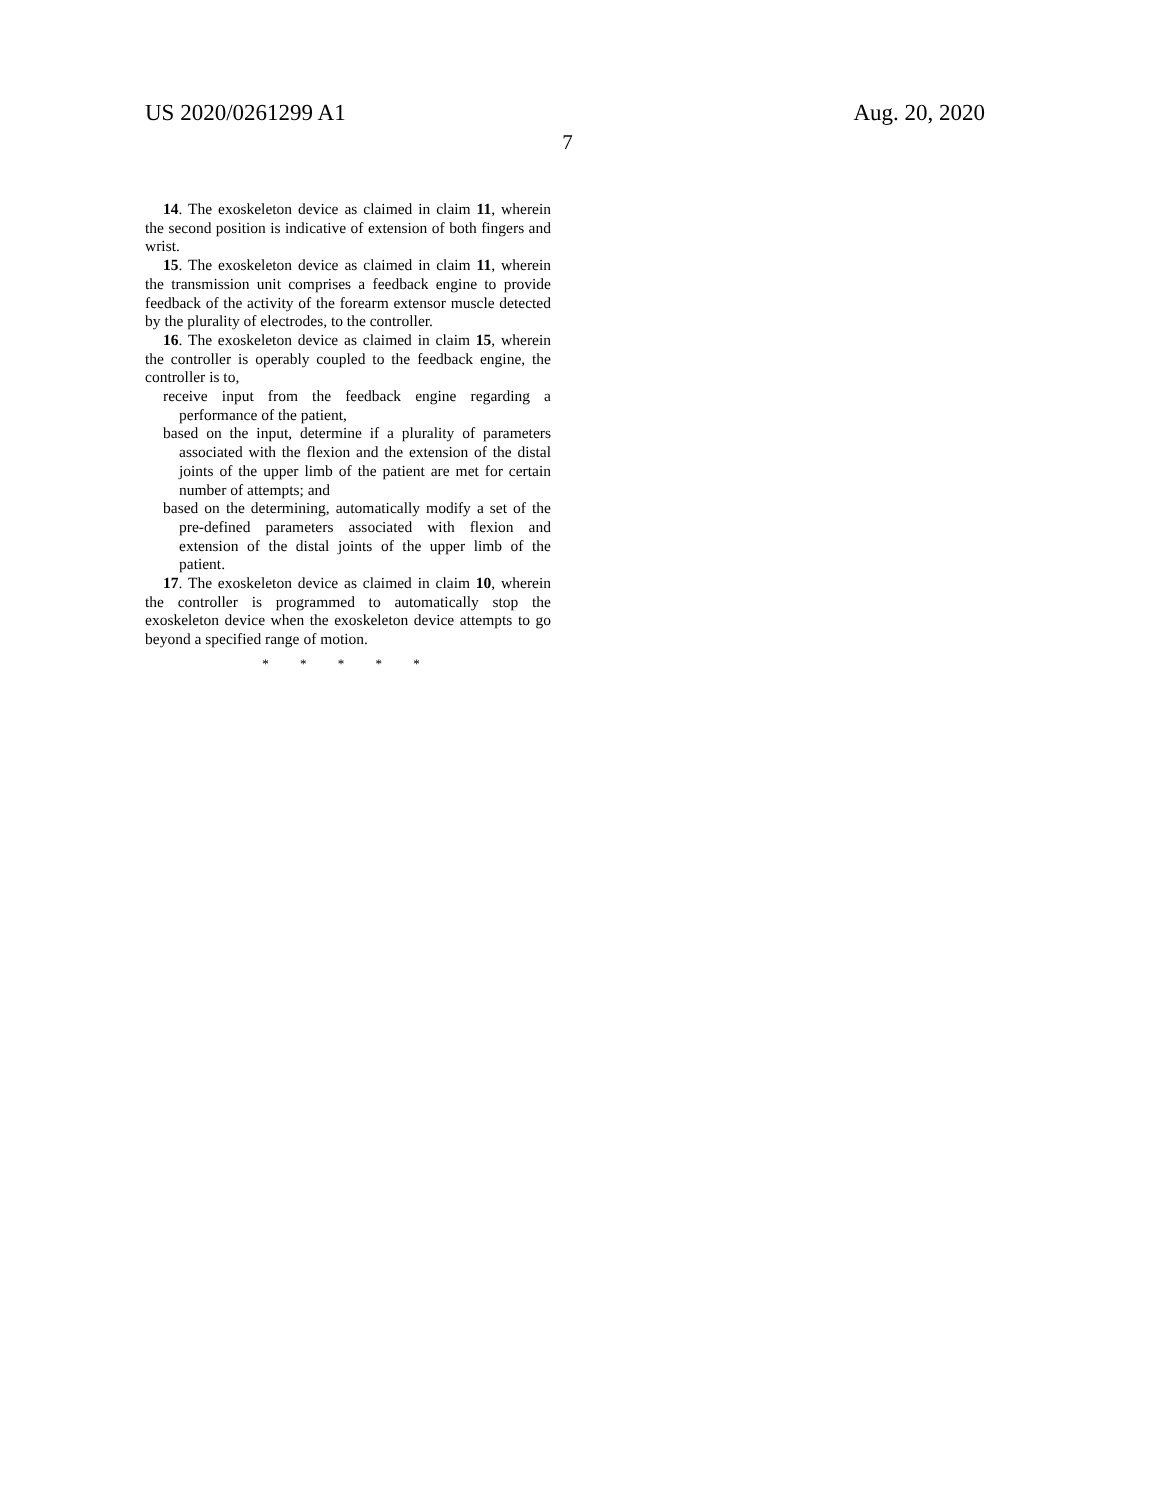US 2020/0261299 A1 Aug. 20, 2020
7
14. The exoskeleton device as claimed in claim 11, wherein the second position is indicative of extension of both fingers and wrist.
15. The exoskeleton device as claimed in claim 11, wherein the transmission unit comprises a feedback engine to provide feedback of the activity of the forearm extensor muscle detected by the plurality of electrodes, to the controller.
16. The exoskeleton device as claimed in claim 15, wherein the controller is operably coupled to the feedback engine, the controller is to,
receive input from the feedback engine regarding a performance of the patient,
based on the input, determine if a plurality of parameters associated with the flexion and the extension of the distal joints of the upper limb of the patient are met for certain number of attempts; and
based on the determining, automatically modify a set of the pre-defined parameters associated with flexion and extension of the distal joints of the upper limb of the patient.
17. The exoskeleton device as claimed in claim 10, wherein the controller is programmed to automatically stop the exoskeleton device when the exoskeleton device attempts to go beyond a specified range of motion.
* * * * *